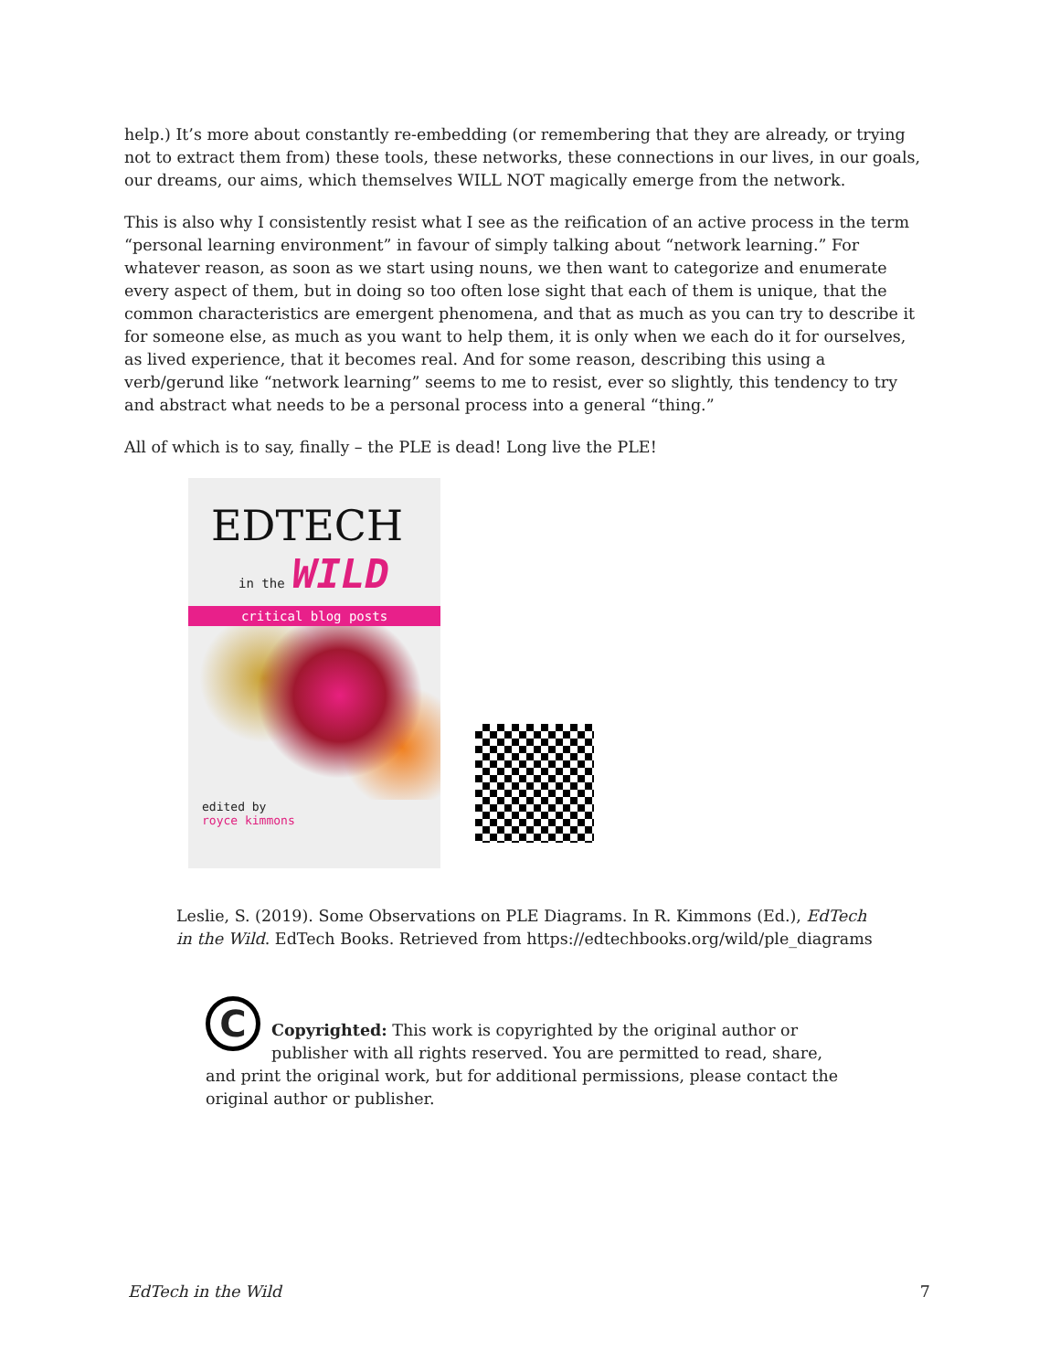help.) It’s more about constantly re-embedding (or remembering that they are already, or trying not to extract them from) these tools, these networks, these connections in our lives, in our goals, our dreams, our aims, which themselves WILL NOT magically emerge from the network.
This is also why I consistently resist what I see as the reification of an active process in the term “personal learning environment” in favour of simply talking about “network learning.” For whatever reason, as soon as we start using nouns, we then want to categorize and enumerate every aspect of them, but in doing so too often lose sight that each of them is unique, that the common characteristics are emergent phenomena, and that as much as you can try to describe it for someone else, as much as you want to help them, it is only when we each do it for ourselves, as lived experience, that it becomes real. And for some reason, describing this using a verb/gerund like “network learning” seems to me to resist, ever so slightly, this tendency to try and abstract what needs to be a personal process into a general “thing.”
All of which is to say, finally – the PLE is dead! Long live the PLE!
EDTECH
in the WILD
critical blog posts
edited by
royce kimmons
Leslie, S. (2019). Some Observations on PLE Diagrams. In R. Kimmons (Ed.), EdTech in the Wild. EdTech Books. Retrieved from https://edtechbooks.org/wild/ple_diagrams
C
Copyrighted: This work is copyrighted by the original author or publisher with all rights reserved. You are permitted to read, share, and print the original work, but for additional permissions, please contact the original author or publisher.
EdTech in the Wild 7